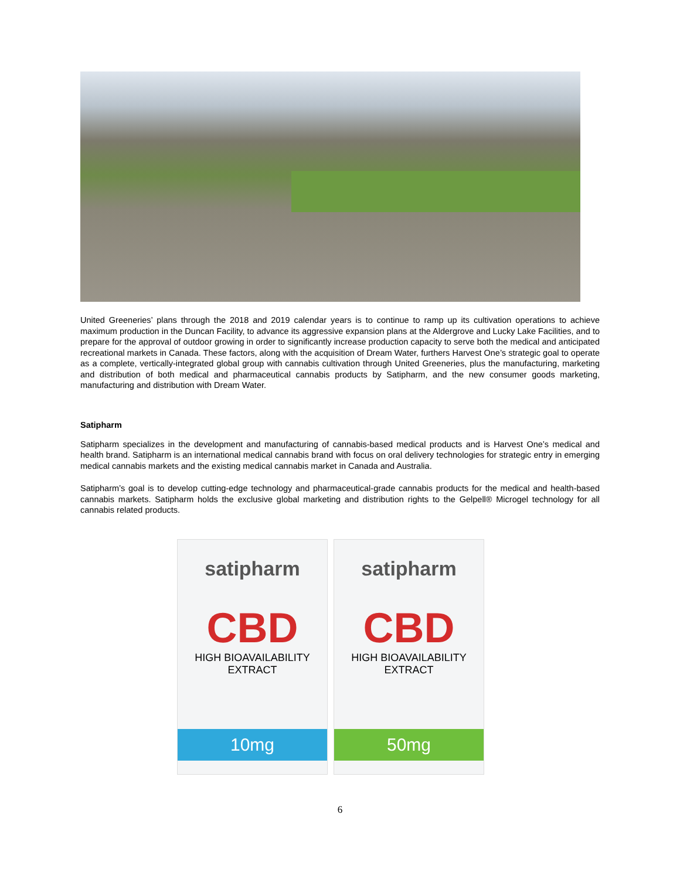United Greeneries’ plans through the 2018 and 2019 calendar years is to continue to ramp up its cultivation operations to achieve maximum production in the Duncan Facility, to advance its aggressive expansion plans at the Aldergrove and Lucky Lake Facilities, and to prepare for the approval of outdoor growing in order to significantly increase production capacity to serve both the medical and anticipated recreational markets in Canada. These factors, along with the acquisition of Dream Water, furthers Harvest One’s strategic goal to operate as a complete, vertically-integrated global group with cannabis cultivation through United Greeneries, plus the manufacturing, marketing and distribution of both medical and pharmaceutical cannabis products by Satipharm, and the new consumer goods marketing, manufacturing and distribution with Dream Water.
Satipharm
Satipharm specializes in the development and manufacturing of cannabis-based medical products and is Harvest One’s medical and health brand. Satipharm is an international medical cannabis brand with focus on oral delivery technologies for strategic entry in emerging medical cannabis markets and the existing medical cannabis market in Canada and Australia.
Satipharm’s goal is to develop cutting-edge technology and pharmaceutical-grade cannabis products for the medical and health-based cannabis markets. Satipharm holds the exclusive global marketing and distribution rights to the Gelpell® Microgel technology for all cannabis related products.
satipharm
CBD
HIGH BIOAVAILABILITY
EXTRACT
10mg
satipharm
CBD
HIGH BIOAVAILABILITY
EXTRACT
50mg
6